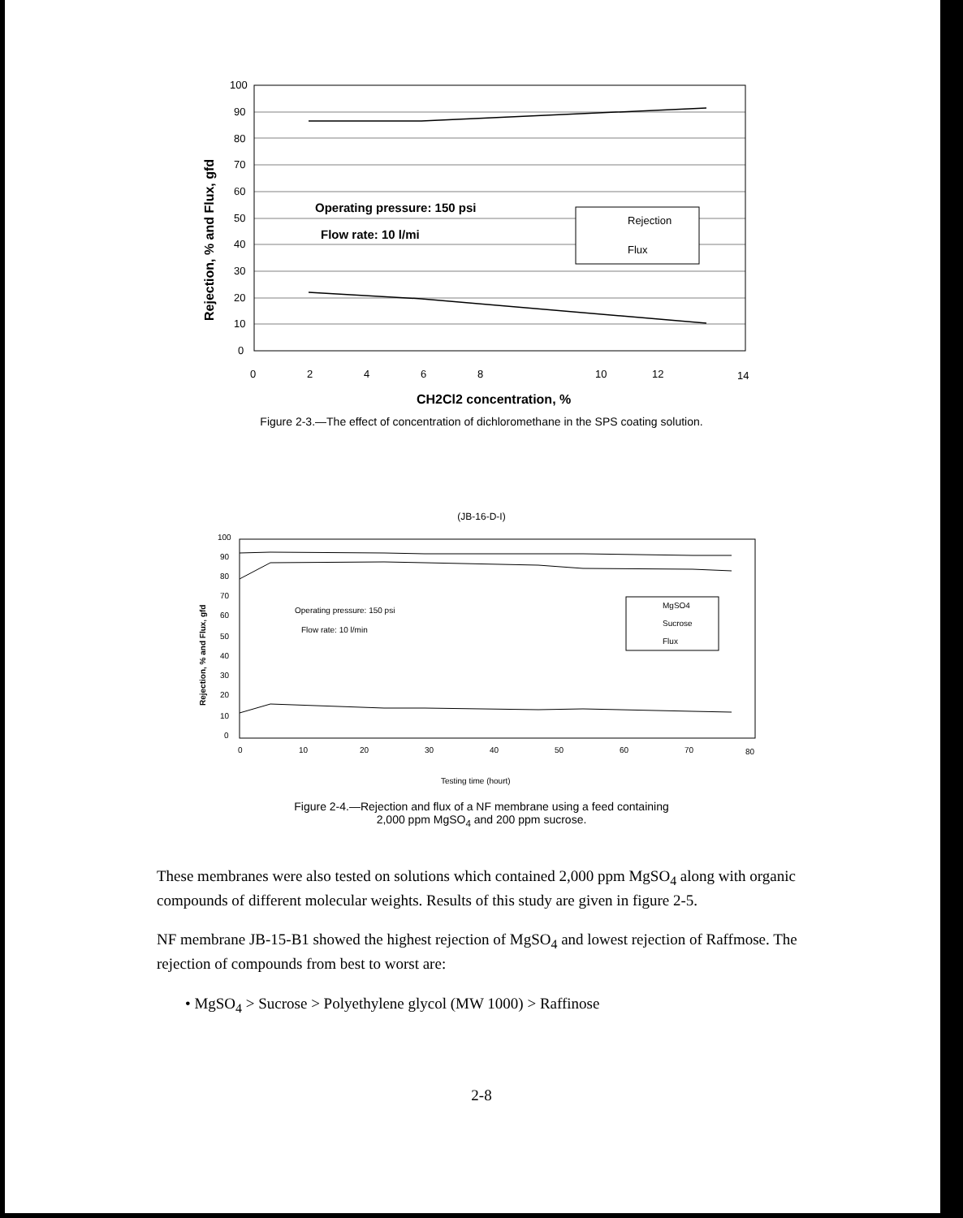100
90
80
70
60
50
40
30
20
10
0
0
2
4
6
8
10
12
14
Operating pressure: 150 psi
Flow rate: 10 l/mi
Rejection
Flux
Rejection, % and Flux, gfd
CH2Cl2 concentration, %
Figure 2-3.—The effect of concentration of dichloromethane in the SPS coating solution.
(JB-16-D-I)
100
90
80
70
60
50
40
30
20
10
0
0
10
20
30
40
50
60
70
80
Operating pressure: 150 psi
Flow rate: 10 l/min
MgSO4
Sucrose
Flux
Rejection, % and Flux, gfd
Testing time (hourt)
Figure 2-4.—Rejection and flux of a NF membrane using a feed containing
2,000 ppm MgSO<sub>4</sub> and 200 ppm sucrose.
These membranes were also tested on solutions which contained 2,000 ppm MgSO<sub>4</sub> along with organic compounds of different molecular weights. Results of this study are given in figure 2-5.
NF membrane JB-15-B1 showed the highest rejection of MgSO<sub>4</sub> and lowest rejection of Raffmose. The rejection of compounds from best to worst are:
• MgSO<sub>4</sub> > Sucrose > Polyethylene glycol (MW 1000) > Raffinose
2-8